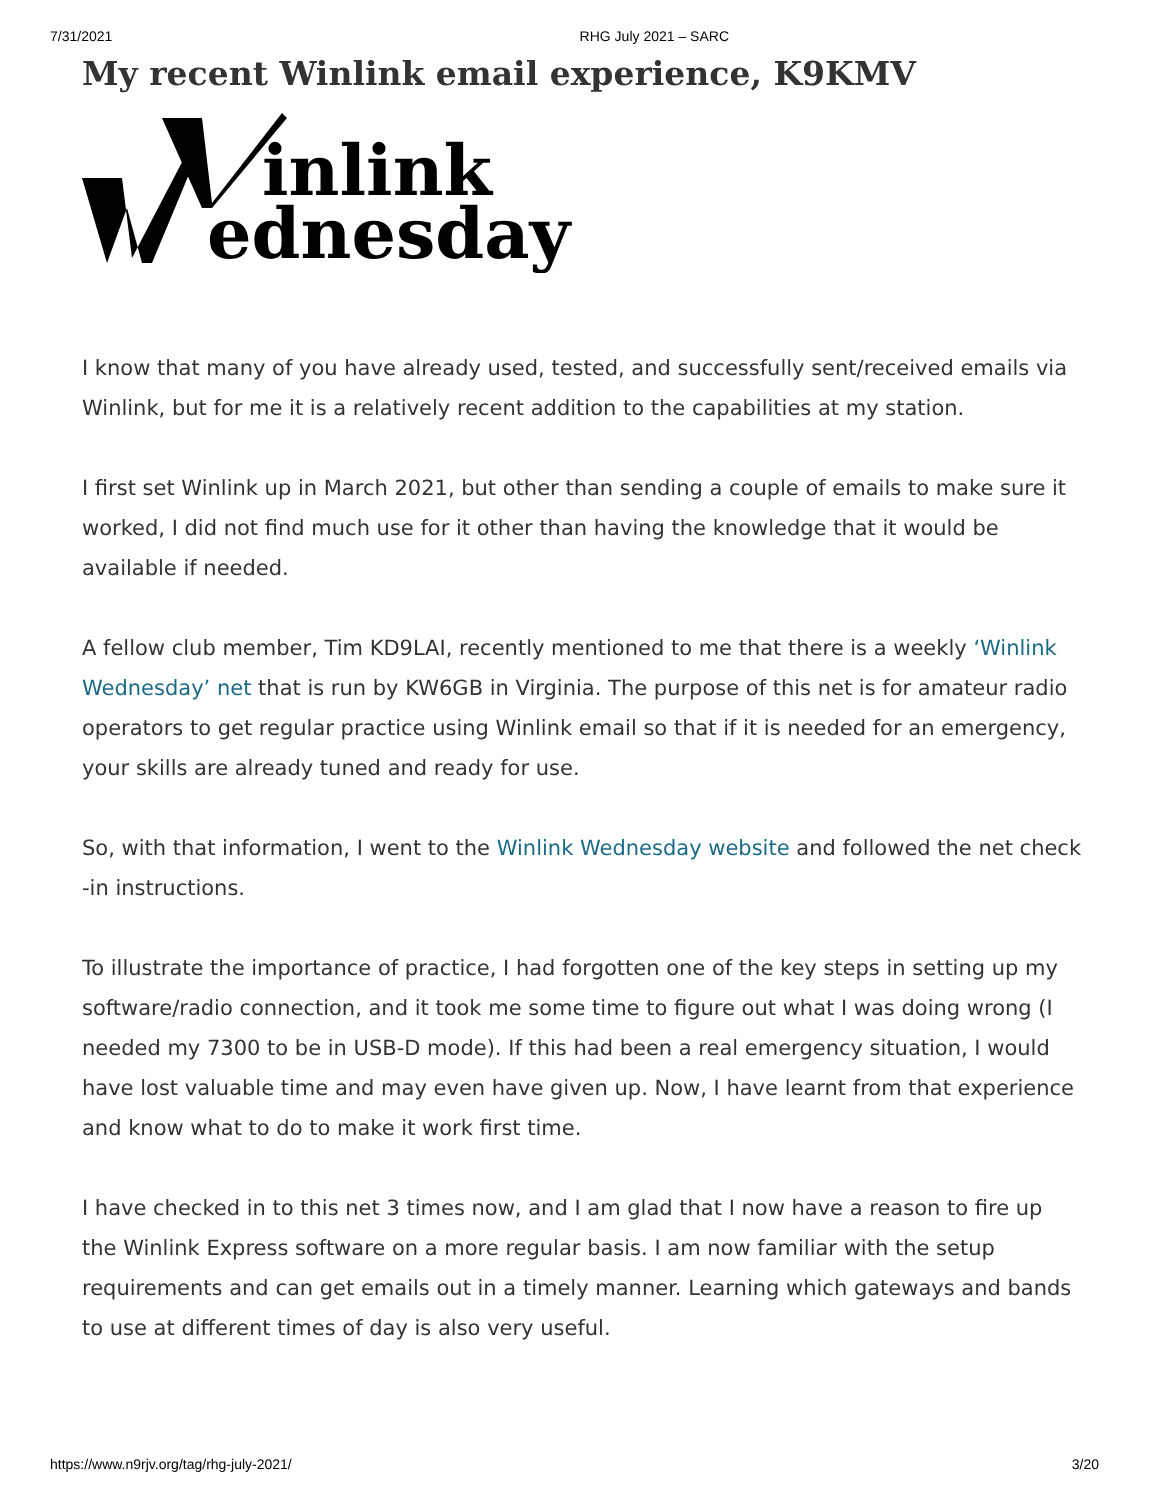7/31/2021 RHG July 2021 – SARC
My recent Winlink email experience, K9KMV
inlink
ednesday
I know that many of you have already used, tested, and successfully sent/received emails via Winlink, but for me it is a relatively recent addition to the capabilities at my station.
I first set Winlink up in March 2021, but other than sending a couple of emails to make sure it worked, I did not find much use for it other than having the knowledge that it would be available if needed.
A fellow club member, Tim KD9LAI, recently mentioned to me that there is a weekly ‘Winlink Wednesday’ net that is run by KW6GB in Virginia. The purpose of this net is for amateur radio operators to get regular practice using Winlink email so that if it is needed for an emergency, your skills are already tuned and ready for use.
So, with that information, I went to the Winlink Wednesday website and followed the net check -in instructions.
To illustrate the importance of practice, I had forgotten one of the key steps in setting up my software/radio connection, and it took me some time to figure out what I was doing wrong (I needed my 7300 to be in USB-D mode). If this had been a real emergency situation, I would have lost valuable time and may even have given up. Now, I have learnt from that experience and know what to do to make it work first time.
I have checked in to this net 3 times now, and I am glad that I now have a reason to fire up the Winlink Express software on a more regular basis. I am now familiar with the setup requirements and can get emails out in a timely manner. Learning which gateways and bands to use at different times of day is also very useful.
https://www.n9rjv.org/tag/rhg-july-2021/ 3/20